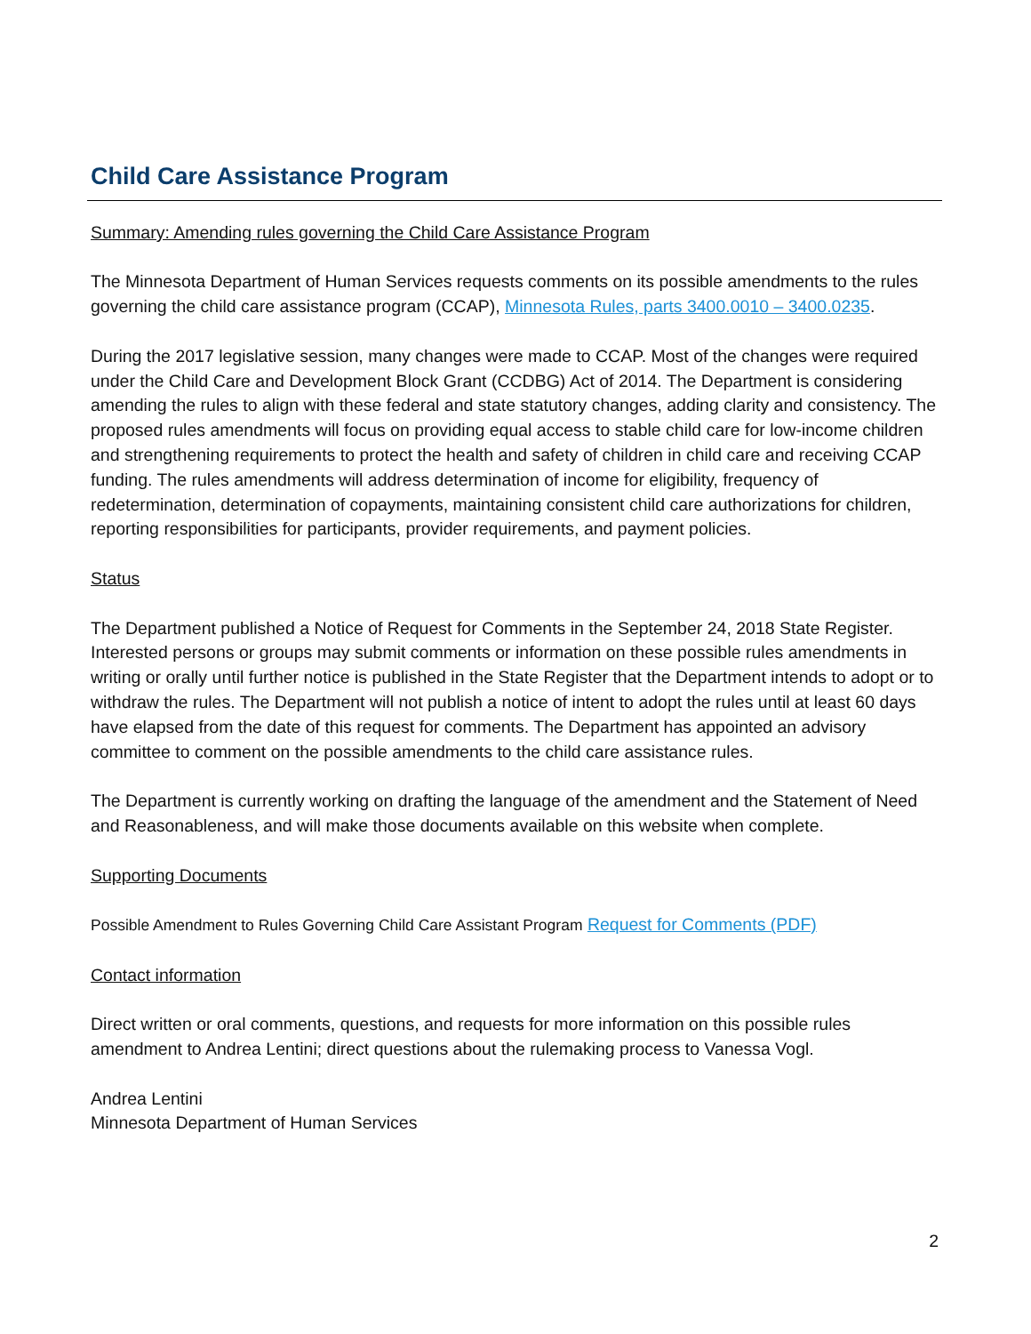Child Care Assistance Program
Summary: Amending rules governing the Child Care Assistance Program
The Minnesota Department of Human Services requests comments on its possible amendments to the rules governing the child care assistance program (CCAP), Minnesota Rules, parts 3400.0010 – 3400.0235.
During the 2017 legislative session, many changes were made to CCAP. Most of the changes were required under the Child Care and Development Block Grant (CCDBG) Act of 2014. The Department is considering amending the rules to align with these federal and state statutory changes, adding clarity and consistency. The proposed rules amendments will focus on providing equal access to stable child care for low-income children and strengthening requirements to protect the health and safety of children in child care and receiving CCAP funding. The rules amendments will address determination of income for eligibility, frequency of redetermination, determination of copayments, maintaining consistent child care authorizations for children, reporting responsibilities for participants, provider requirements, and payment policies.
Status
The Department published a Notice of Request for Comments in the September 24, 2018 State Register. Interested persons or groups may submit comments or information on these possible rules amendments in writing or orally until further notice is published in the State Register that the Department intends to adopt or to withdraw the rules. The Department will not publish a notice of intent to adopt the rules until at least 60 days have elapsed from the date of this request for comments. The Department has appointed an advisory committee to comment on the possible amendments to the child care assistance rules.
The Department is currently working on drafting the language of the amendment and the Statement of Need and Reasonableness, and will make those documents available on this website when complete.
Supporting Documents
Possible Amendment to Rules Governing Child Care Assistant Program Request for Comments (PDF)
Contact information
Direct written or oral comments, questions, and requests for more information on this possible rules amendment to Andrea Lentini; direct questions about the rulemaking process to Vanessa Vogl.
Andrea Lentini
Minnesota Department of Human Services
2